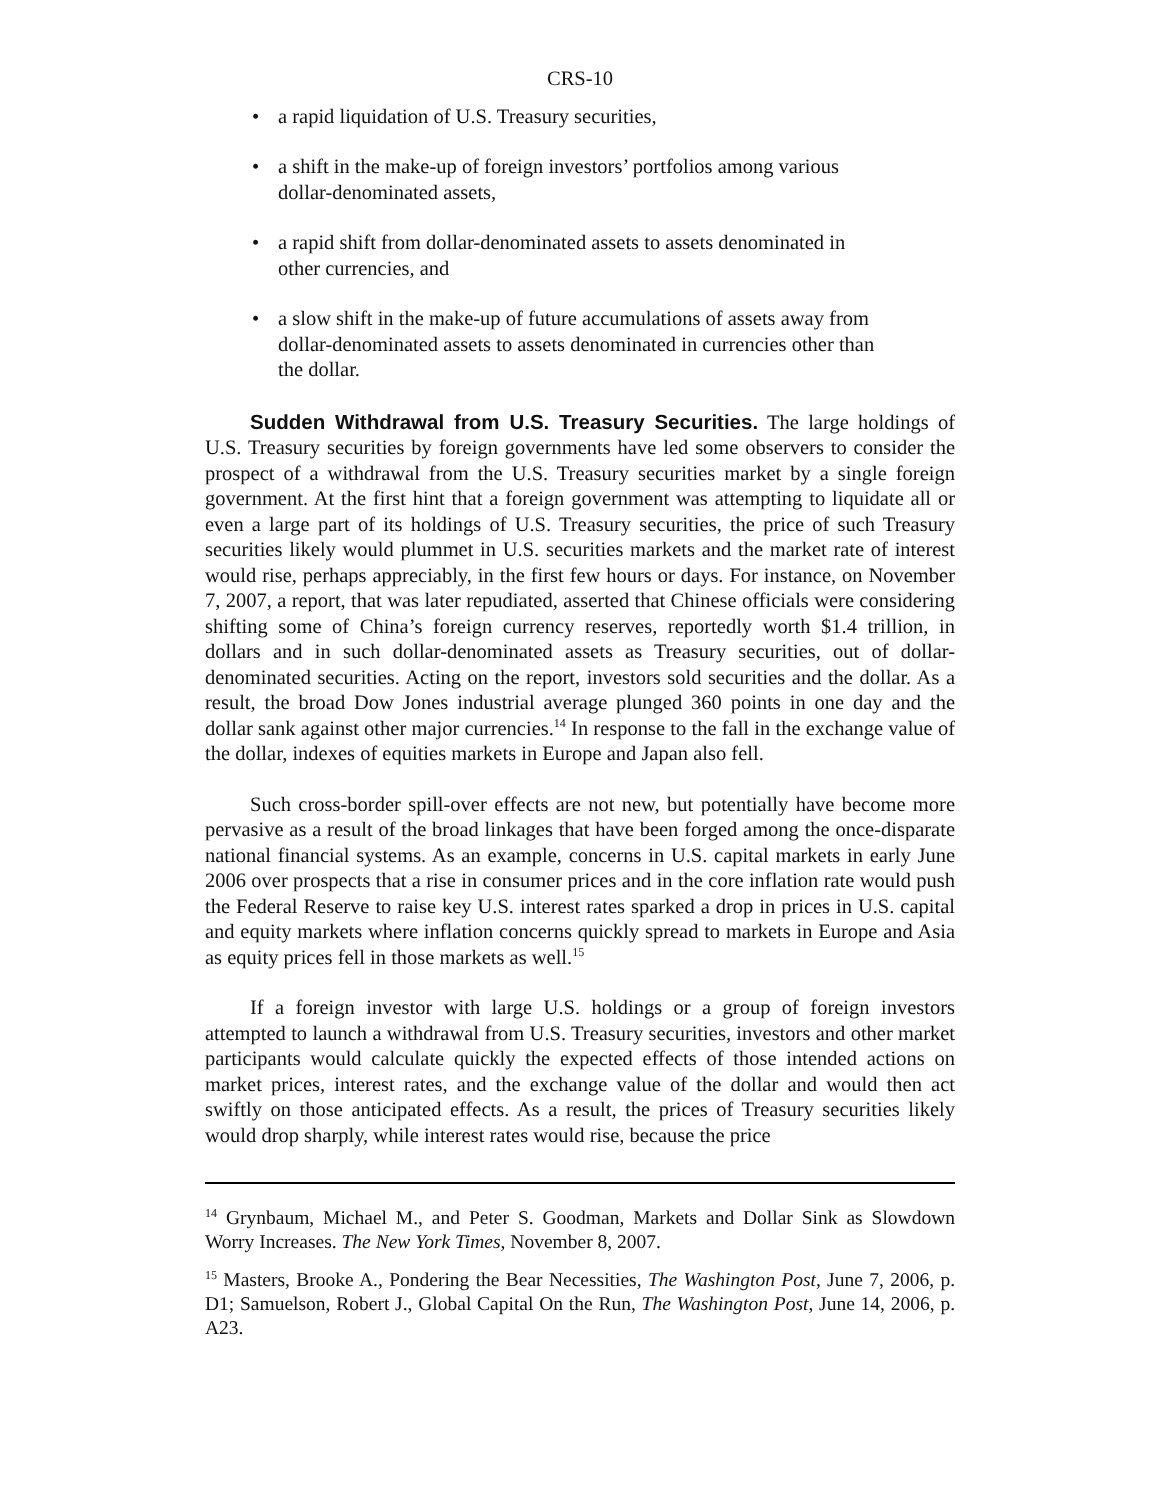CRS-10
• a rapid liquidation of U.S. Treasury securities,
• a shift in the make-up of foreign investors’ portfolios among various dollar-denominated assets,
• a rapid shift from dollar-denominated assets to assets denominated in other currencies, and
• a slow shift in the make-up of future accumulations of assets away from dollar-denominated assets to assets denominated in currencies other than the dollar.
Sudden Withdrawal from U.S. Treasury Securities. The large holdings of U.S. Treasury securities by foreign governments have led some observers to consider the prospect of a withdrawal from the U.S. Treasury securities market by a single foreign government. At the first hint that a foreign government was attempting to liquidate all or even a large part of its holdings of U.S. Treasury securities, the price of such Treasury securities likely would plummet in U.S. securities markets and the market rate of interest would rise, perhaps appreciably, in the first few hours or days. For instance, on November 7, 2007, a report, that was later repudiated, asserted that Chinese officials were considering shifting some of China’s foreign currency reserves, reportedly worth $1.4 trillion, in dollars and in such dollar-denominated assets as Treasury securities, out of dollar-denominated securities. Acting on the report, investors sold securities and the dollar. As a result, the broad Dow Jones industrial average plunged 360 points in one day and the dollar sank against other major currencies.<sup>14</sup> In response to the fall in the exchange value of the dollar, indexes of equities markets in Europe and Japan also fell.
Such cross-border spill-over effects are not new, but potentially have become more pervasive as a result of the broad linkages that have been forged among the once-disparate national financial systems. As an example, concerns in U.S. capital markets in early June 2006 over prospects that a rise in consumer prices and in the core inflation rate would push the Federal Reserve to raise key U.S. interest rates sparked a drop in prices in U.S. capital and equity markets where inflation concerns quickly spread to markets in Europe and Asia as equity prices fell in those markets as well.<sup>15</sup>
If a foreign investor with large U.S. holdings or a group of foreign investors attempted to launch a withdrawal from U.S. Treasury securities, investors and other market participants would calculate quickly the expected effects of those intended actions on market prices, interest rates, and the exchange value of the dollar and would then act swiftly on those anticipated effects. As a result, the prices of Treasury securities likely would drop sharply, while interest rates would rise, because the price
<sup>14</sup> Grynbaum, Michael M., and Peter S. Goodman, Markets and Dollar Sink as Slowdown Worry Increases. The New York Times, November 8, 2007.
<sup>15</sup> Masters, Brooke A., Pondering the Bear Necessities, The Washington Post, June 7, 2006, p. D1; Samuelson, Robert J., Global Capital On the Run, The Washington Post, June 14, 2006, p. A23.